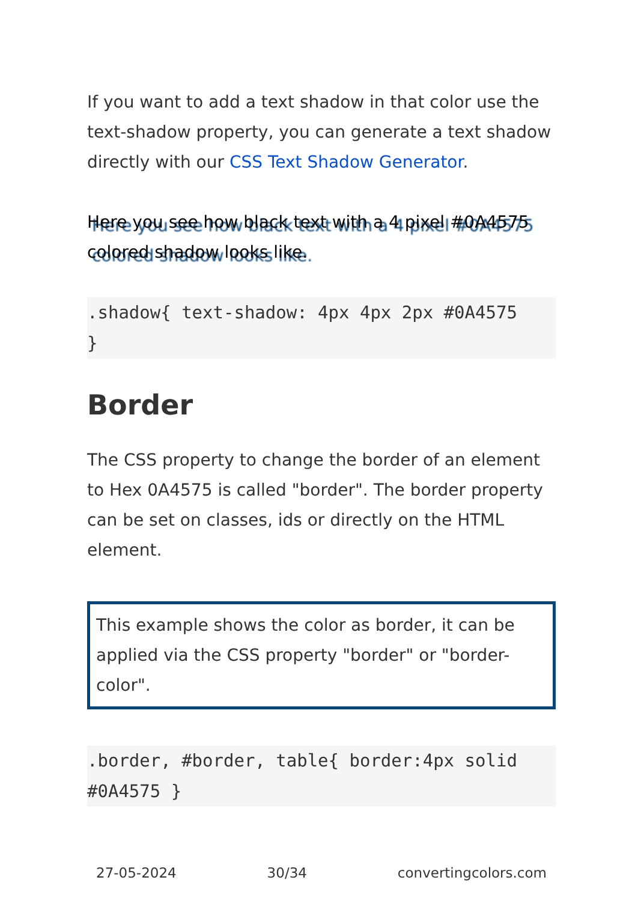If you want to add a text shadow in that color use the text-shadow property, you can generate a text shadow directly with our CSS Text Shadow Generator.
Here you see how black text with a 4 pixel #0A4575 colored shadow looks like.
.shadow{ text-shadow: 4px 4px 2px #0A4575
}
Border
The CSS property to change the border of an element to Hex 0A4575 is called "border". The border property can be set on classes, ids or directly on the HTML element.
This example shows the color as border, it can be applied via the CSS property "border" or "border-color".
.border, #border, table{ border:4px solid
#0A4575 }
27-05-2024 30/34 convertingcolors.com